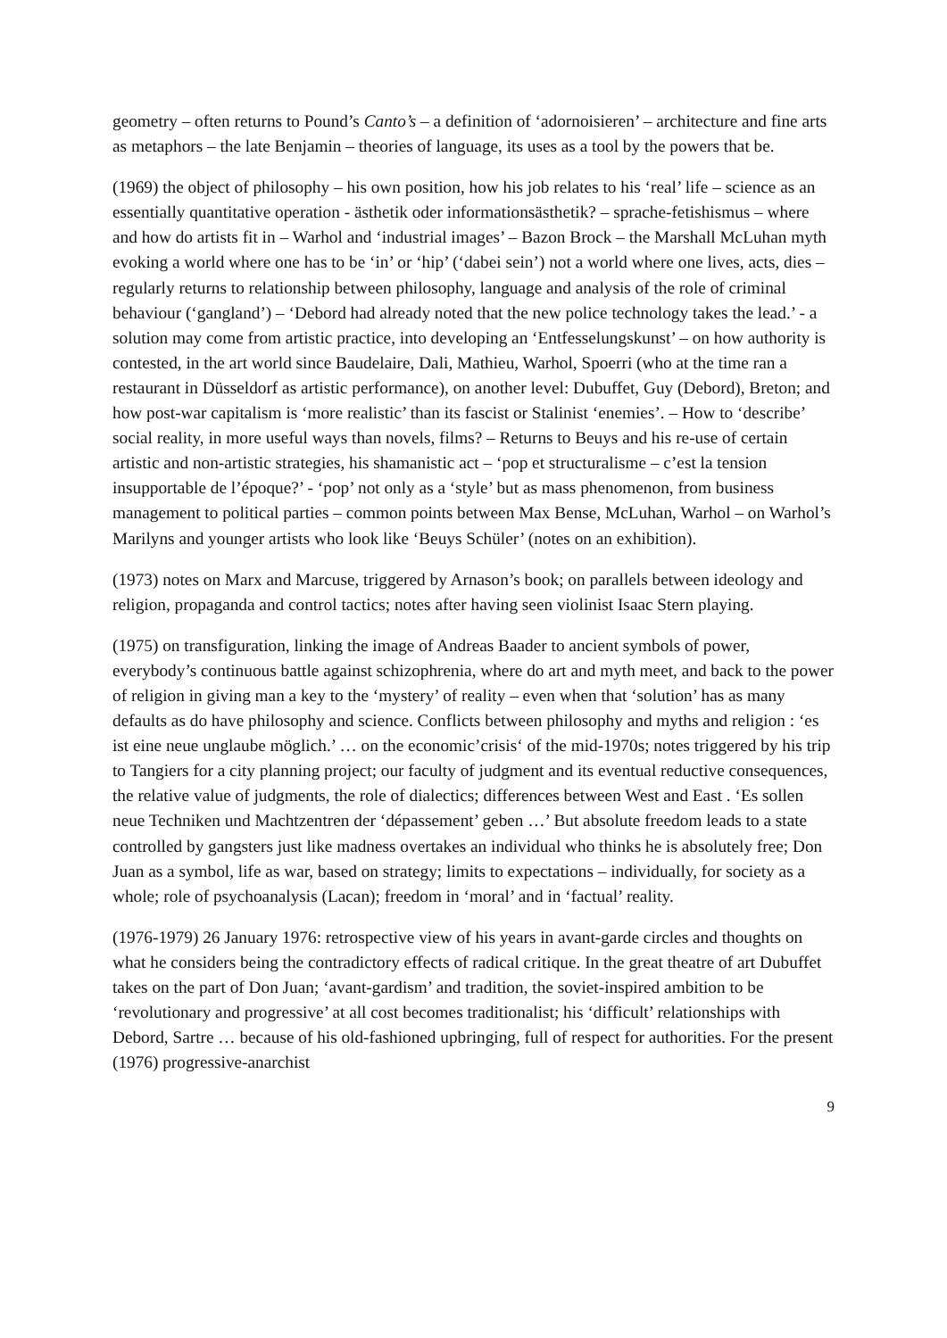geometry – often returns to Pound’s Canto’s – a definition of ‘adornoisieren’ – architecture and fine arts as metaphors – the late Benjamin – theories of language, its uses as a tool by the powers that be.
(1969) the object of philosophy – his own position, how his job relates to his ‘real’ life – science as an essentially quantitative operation - ästhetik oder informationsästhetik? – sprache-fetishismus – where and how do artists fit in – Warhol and ‘industrial images’ – Bazon Brock – the Marshall McLuhan myth evoking a world where one has to be ‘in’ or ‘hip’ (‘dabei sein’) not a world where one lives, acts, dies – regularly returns to relationship between philosophy, language and analysis of the role of criminal behaviour (‘gangland’) – ‘Debord had already noted that the new police technology takes the lead.’ - a solution may come from artistic practice, into developing an ‘Entfesselungskunst’ – on how authority is contested, in the art world since Baudelaire, Dali, Mathieu, Warhol, Spoerri (who at the time ran a restaurant in Düsseldorf as artistic performance), on another level: Dubuffet, Guy (Debord), Breton; and how post-war capitalism is ‘more realistic’ than its fascist or Stalinist ‘enemies’. – How to ‘describe’ social reality, in more useful ways than novels, films? – Returns to Beuys and his re-use of certain artistic and non-artistic strategies, his shamanistic act – ‘pop et structuralisme – c’est la tension insupportable de l’époque?’ - ‘pop’ not only as a ‘style’ but as mass phenomenon, from business management to political parties – common points between Max Bense, McLuhan, Warhol – on Warhol’s Marilyns and younger artists who look like ‘Beuys Schüler’ (notes on an exhibition).
(1973) notes on Marx and Marcuse, triggered by Arnason’s book; on parallels between ideology and religion, propaganda and control tactics; notes after having seen violinist Isaac Stern playing.
(1975) on transfiguration, linking the image of Andreas Baader to ancient symbols of power, everybody’s continuous battle against schizophrenia, where do art and myth meet, and back to the power of religion in giving man a key to the ‘mystery’ of reality – even when that ‘solution’ has as many defaults as do have philosophy and science. Conflicts between philosophy and myths and religion : ‘es ist eine neue unglaube möglich.’ … on the economic’crisis‘ of the mid-1970s; notes triggered by his trip to Tangiers for a city planning project; our faculty of judgment and its eventual reductive consequences, the relative value of judgments, the role of dialectics; differences between West and East . ‘Es sollen neue Techniken und Machtzentren der ‘dépassement’ geben …’ But absolute freedom leads to a state controlled by gangsters just like madness overtakes an individual who thinks he is absolutely free; Don Juan as a symbol, life as war, based on strategy; limits to expectations – individually, for society as a whole; role of psychoanalysis (Lacan); freedom in ‘moral’ and in ‘factual’ reality.
(1976-1979) 26 January 1976: retrospective view of his years in avant-garde circles and thoughts on what he considers being the contradictory effects of radical critique. In the great theatre of art Dubuffet takes on the part of Don Juan; ‘avant-gardism’ and tradition, the soviet-inspired ambition to be ‘revolutionary and progressive’ at all cost becomes traditionalist; his ‘difficult’ relationships with Debord, Sartre … because of his old-fashioned upbringing, full of respect for authorities. For the present (1976) progressive-anarchist
9